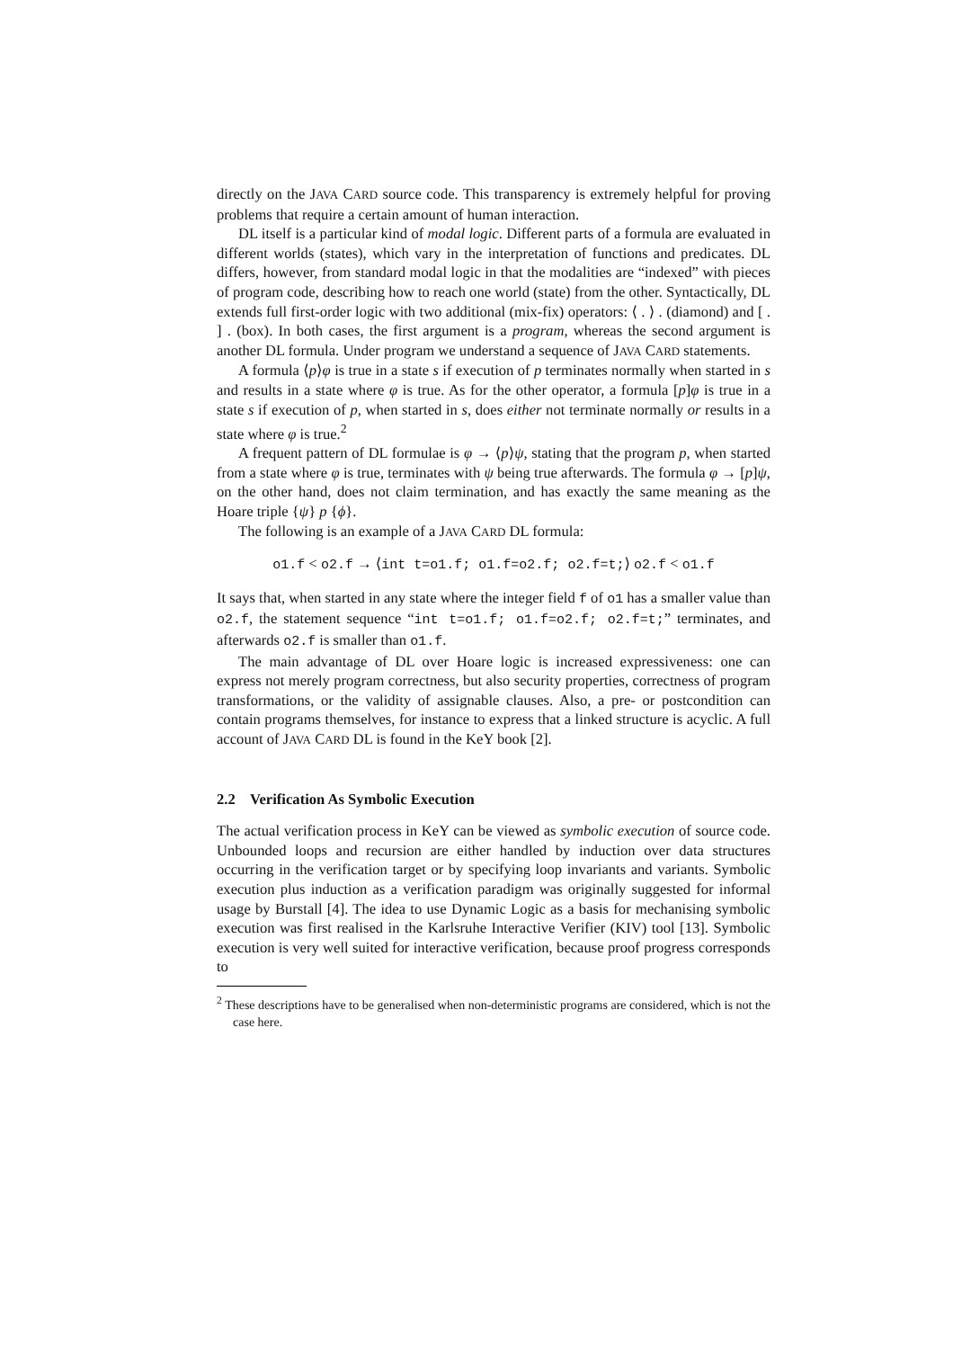directly on the JAVA CARD source code. This transparency is extremely helpful for proving problems that require a certain amount of human interaction.
DL itself is a particular kind of modal logic. Different parts of a formula are evaluated in different worlds (states), which vary in the interpretation of functions and predicates. DL differs, however, from standard modal logic in that the modalities are “indexed” with pieces of program code, describing how to reach one world (state) from the other. Syntactically, DL extends full first-order logic with two additional (mix-fix) operators: ⟨ . ⟩ . (diamond) and [ . ] . (box). In both cases, the first argument is a program, whereas the second argument is another DL formula. Under program we understand a sequence of JAVA CARD statements.
A formula ⟨p⟩φ is true in a state s if execution of p terminates normally when started in s and results in a state where φ is true. As for the other operator, a formula [p]φ is true in a state s if execution of p, when started in s, does either not terminate normally or results in a state where φ is true.<sup>2</sup>
A frequent pattern of DL formulae is φ → ⟨p⟩ψ, stating that the program p, when started from a state where φ is true, terminates with ψ being true afterwards. The formula φ → [p]ψ, on the other hand, does not claim termination, and has exactly the same meaning as the Hoare triple {ψ} p {ϕ}.
The following is an example of a JAVA CARD DL formula:
o1.f < o2.f → ⟨int t=o1.f; o1.f=o2.f; o2.f=t;⟩ o2.f < o1.f
It says that, when started in any state where the integer field f of o1 has a smaller value than o2.f, the statement sequence “int t=o1.f; o1.f=o2.f; o2.f=t;” terminates, and afterwards o2.f is smaller than o1.f.
The main advantage of DL over Hoare logic is increased expressiveness: one can express not merely program correctness, but also security properties, correctness of program transformations, or the validity of assignable clauses. Also, a pre- or postcondition can contain programs themselves, for instance to express that a linked structure is acyclic. A full account of JAVA CARD DL is found in the KeY book [2].
2.2 Verification As Symbolic Execution
The actual verification process in KeY can be viewed as symbolic execution of source code. Unbounded loops and recursion are either handled by induction over data structures occurring in the verification target or by specifying loop invariants and variants. Symbolic execution plus induction as a verification paradigm was originally suggested for informal usage by Burstall [4]. The idea to use Dynamic Logic as a basis for mechanising symbolic execution was first realised in the Karlsruhe Interactive Verifier (KIV) tool [13]. Symbolic execution is very well suited for interactive verification, because proof progress corresponds to
<sup>2</sup> These descriptions have to be generalised when non-deterministic programs are considered, which is not the case here.